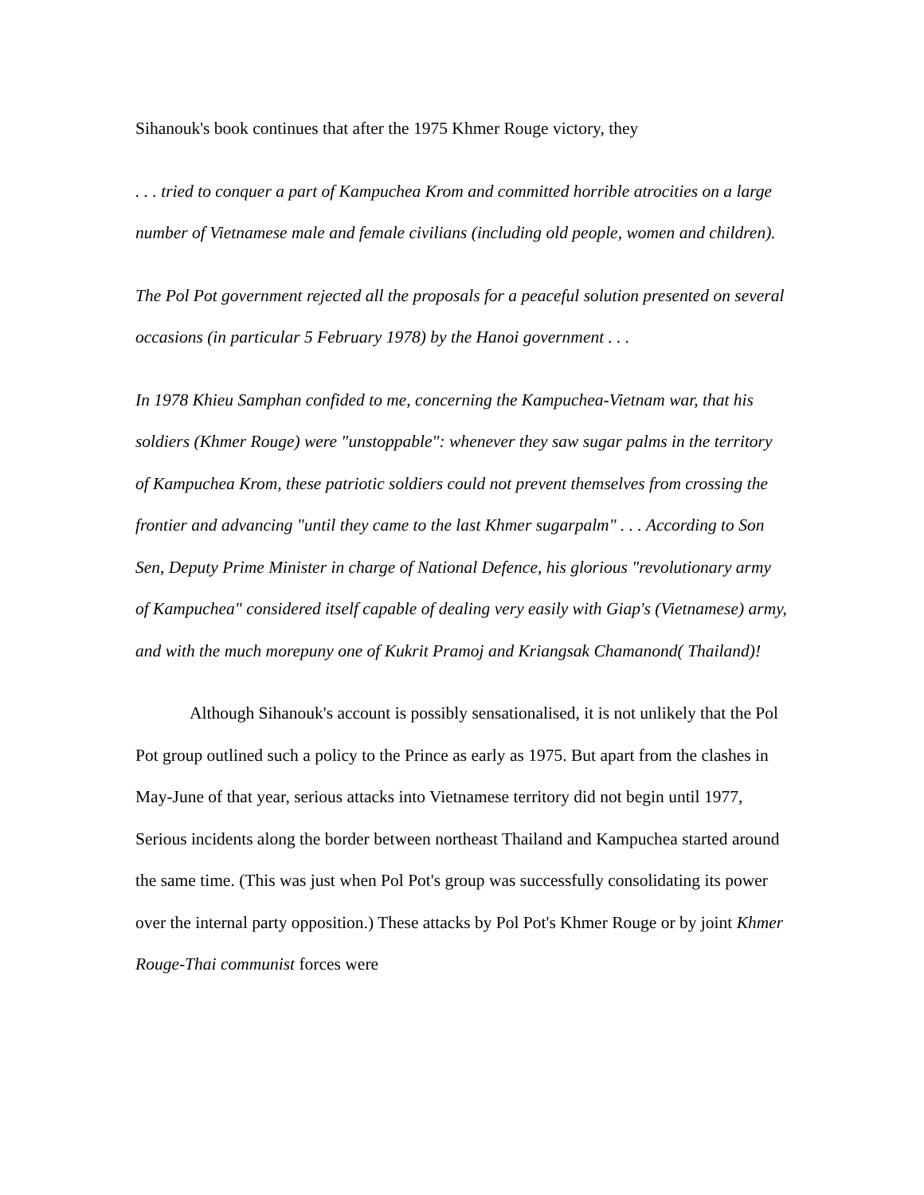Sihanouk's book continues that after the 1975 Khmer Rouge victory, they
. . . tried to conquer a part of Kampuchea Krom and committed horrible atrocities on a large number of Vietnamese male and female civilians (including old people, women and children).
The Pol Pot government rejected all the proposals for a peaceful solution presented on several occasions (in particular 5 February 1978) by the Hanoi government . . .
In 1978 Khieu Samphan confided to me, concerning the Kampuchea-Vietnam war, that his soldiers (Khmer Rouge) were "unstoppable": whenever they saw sugar palms in the territory of Kampuchea Krom, these patriotic soldiers could not prevent themselves from crossing the frontier and advancing "until they came to the last Khmer sugarpalm" . . . According to Son Sen, Deputy Prime Minister in charge of National Defence, his glorious "revolutionary army of Kampuchea" considered itself capable of dealing very easily with Giap's (Vietnamese) army, and with the much morepuny one of Kukrit Pramoj and Kriangsak Chamanond( Thailand)!
Although Sihanouk's account is possibly sensationalised, it is not unlikely that the Pol Pot group outlined such a policy to the Prince as early as 1975. But apart from the clashes in May-June of that year, serious attacks into Vietnamese territory did not begin until 1977, Serious incidents along the border between northeast Thailand and Kampuchea started around the same time. (This was just when Pol Pot's group was successfully consolidating its power over the internal party opposition.) These attacks by Pol Pot's Khmer Rouge or by joint Khmer Rouge-Thai communist forces were